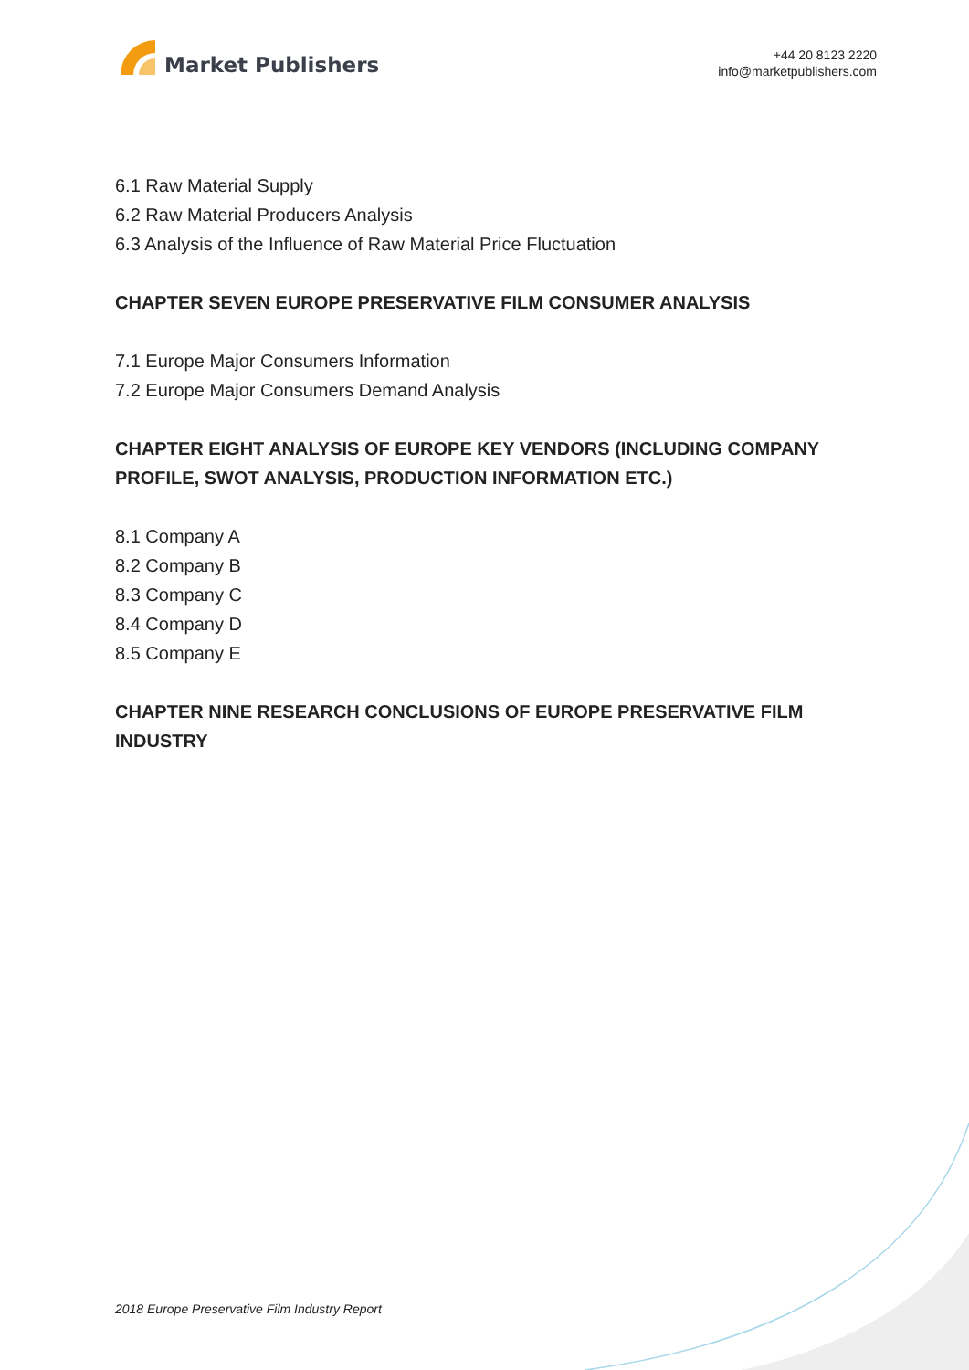Market Publishers
+44 20 8123 2220
info@marketpublishers.com
6.1 Raw Material Supply
6.2 Raw Material Producers Analysis
6.3 Analysis of the Influence of Raw Material Price Fluctuation
CHAPTER SEVEN EUROPE PRESERVATIVE FILM CONSUMER ANALYSIS
7.1 Europe Major Consumers Information
7.2 Europe Major Consumers Demand Analysis
CHAPTER EIGHT ANALYSIS OF EUROPE KEY VENDORS (INCLUDING COMPANY PROFILE, SWOT ANALYSIS, PRODUCTION INFORMATION ETC.)
8.1 Company A
8.2 Company B
8.3 Company C
8.4 Company D
8.5 Company E
CHAPTER NINE RESEARCH CONCLUSIONS OF EUROPE PRESERVATIVE FILM INDUSTRY
2018 Europe Preservative Film Industry Report